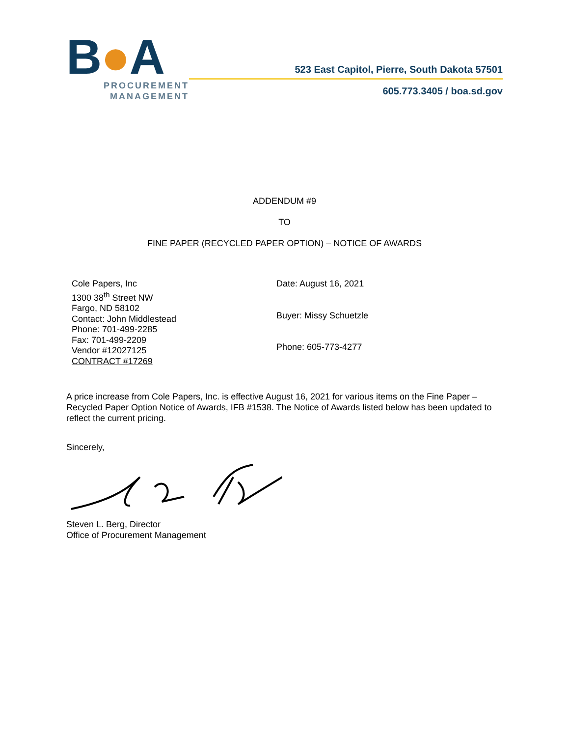B●A
PROCUREMENT
MANAGEMENT
523 East Capitol, Pierre, South Dakota 57501
605.773.3405 / boa.sd.gov
ADDENDUM #9
TO
FINE PAPER (RECYCLED PAPER OPTION) – NOTICE OF AWARDS
Cole Papers, Inc
1300 38<sup>th</sup> Street NW
Fargo, ND 58102
Contact: John Middlestead
Phone: 701-499-2285
Fax: 701-499-2209
Vendor #12027125
CONTRACT #17269
Date: August 16, 2021
Buyer: Missy Schuetzle
Phone: 605-773-4277
A price increase from Cole Papers, Inc. is effective August 16, 2021 for various items on the Fine Paper – Recycled Paper Option Notice of Awards, IFB #1538. The Notice of Awards listed below has been updated to reflect the current pricing.
Sincerely,
Steven L. Berg, Director
Office of Procurement Management